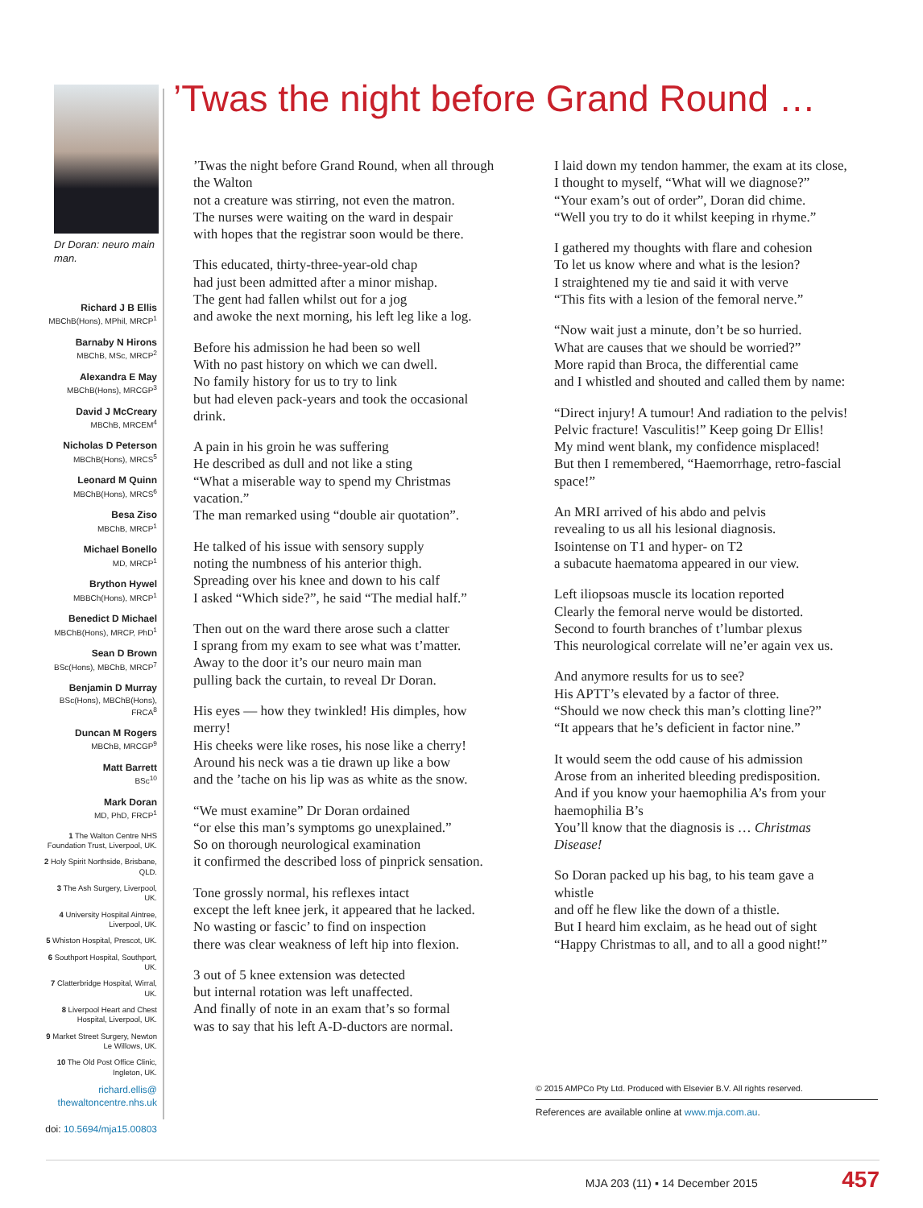’Twas the night before Grand Round …
Dr Doran: neuro main man.
Richard J B Ellis
MBChB(Hons), MPhil, MRCP<sup>1</sup>
Barnaby N Hirons
MBChB, MSc, MRCP<sup>2</sup>
Alexandra E May
MBChB(Hons), MRCGP<sup>3</sup>
David J McCreary
MBChB, MRCEM<sup>4</sup>
Nicholas D Peterson
MBChB(Hons), MRCS<sup>5</sup>
Leonard M Quinn
MBChB(Hons), MRCS<sup>6</sup>
Besa Ziso
MBChB, MRCP<sup>1</sup>
Michael Bonello
MD, MRCP<sup>1</sup>
Brython Hywel
MBBCh(Hons), MRCP<sup>1</sup>
Benedict D Michael
MBChB(Hons), MRCP, PhD<sup>1</sup>
Sean D Brown
BSc(Hons), MBChB, MRCP<sup>7</sup>
Benjamin D Murray
BSc(Hons), MBChB(Hons), FRCA<sup>8</sup>
Duncan M Rogers
MBChB, MRCGP<sup>9</sup>
Matt Barrett
BSc<sup>10</sup>
Mark Doran
MD, PhD, FRCP<sup>1</sup>
1 The Walton Centre NHS Foundation Trust, Liverpool, UK.
2 Holy Spirit Northside, Brisbane, QLD.
3 The Ash Surgery, Liverpool, UK.
4 University Hospital Aintree, Liverpool, UK.
5 Whiston Hospital, Prescot, UK.
6 Southport Hospital, Southport, UK.
7 Clatterbridge Hospital, Wirral, UK.
8 Liverpool Heart and Chest Hospital, Liverpool, UK.
9 Market Street Surgery, Newton Le Willows, UK.
10 The Old Post Office Clinic, Ingleton, UK.
richard.ellis@ thewaltoncentre.nhs.uk
doi: 10.5694/mja15.00803
’Twas the night before Grand Round, when all through the Walton
not a creature was stirring, not even the matron.
The nurses were waiting on the ward in despair
with hopes that the registrar soon would be there.
This educated, thirty-three-year-old chap
had just been admitted after a minor mishap.
The gent had fallen whilst out for a jog
and awoke the next morning, his left leg like a log.
Before his admission he had been so well
With no past history on which we can dwell.
No family history for us to try to link
but had eleven pack-years and took the occasional drink.
A pain in his groin he was suffering
He described as dull and not like a sting
“What a miserable way to spend my Christmas vacation.”
The man remarked using “double air quotation”.
He talked of his issue with sensory supply
noting the numbness of his anterior thigh.
Spreading over his knee and down to his calf
I asked “Which side?”, he said “The medial half.”
Then out on the ward there arose such a clatter
I sprang from my exam to see what was t’matter.
Away to the door it’s our neuro main man
pulling back the curtain, to reveal Dr Doran.
His eyes — how they twinkled! His dimples, how merry!
His cheeks were like roses, his nose like a cherry!
Around his neck was a tie drawn up like a bow
and the ’tache on his lip was as white as the snow.
“We must examine” Dr Doran ordained
“or else this man’s symptoms go unexplained.”
So on thorough neurological examination
it confirmed the described loss of pinprick sensation.
Tone grossly normal, his reflexes intact
except the left knee jerk, it appeared that he lacked.
No wasting or fascic’ to find on inspection
there was clear weakness of left hip into flexion.
3 out of 5 knee extension was detected
but internal rotation was left unaffected.
And finally of note in an exam that’s so formal
was to say that his left A-D-ductors are normal.
I laid down my tendon hammer, the exam at its close,
I thought to myself, “What will we diagnose?”
“Your exam’s out of order”, Doran did chime.
“Well you try to do it whilst keeping in rhyme.”
I gathered my thoughts with flare and cohesion
To let us know where and what is the lesion?
I straightened my tie and said it with verve
“This fits with a lesion of the femoral nerve.”
“Now wait just a minute, don’t be so hurried.
What are causes that we should be worried?”
More rapid than Broca, the differential came
and I whistled and shouted and called them by name:
“Direct injury! A tumour! And radiation to the pelvis!
Pelvic fracture! Vasculitis!” Keep going Dr Ellis!
My mind went blank, my confidence misplaced!
But then I remembered, “Haemorrhage, retro-fascial space!”
An MRI arrived of his abdo and pelvis
revealing to us all his lesional diagnosis.
Isointense on T1 and hyper- on T2
a subacute haematoma appeared in our view.
Left iliopsoas muscle its location reported
Clearly the femoral nerve would be distorted.
Second to fourth branches of t’lumbar plexus
This neurological correlate will ne’er again vex us.
And anymore results for us to see?
His APTT’s elevated by a factor of three.
“Should we now check this man’s clotting line?”
“It appears that he’s deficient in factor nine.”
It would seem the odd cause of his admission
Arose from an inherited bleeding predisposition.
And if you know your haemophilia A’s from your haemophilia B’s
You’ll know that the diagnosis is … Christmas Disease!
So Doran packed up his bag, to his team gave a whistle
and off he flew like the down of a thistle.
But I heard him exclaim, as he head out of sight
“Happy Christmas to all, and to all a good night!”
© 2015 AMPCo Pty Ltd. Produced with Elsevier B.V. All rights reserved.
References are available online at www.mja.com.au.
MJA 203 (11) ▪ 14 December 2015 457